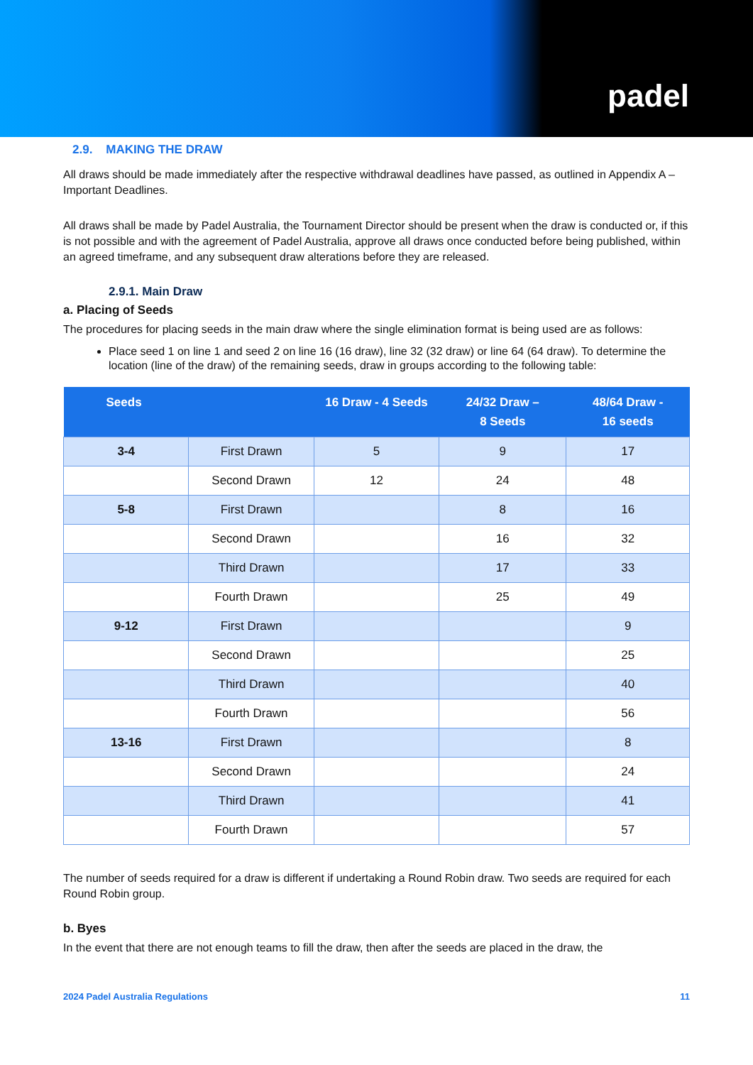padel
2.9. MAKING THE DRAW
All draws should be made immediately after the respective withdrawal deadlines have passed, as outlined in Appendix A – Important Deadlines.
All draws shall be made by Padel Australia, the Tournament Director should be present when the draw is conducted or, if this is not possible and with the agreement of Padel Australia, approve all draws once conducted before being published, within an agreed timeframe, and any subsequent draw alterations before they are released.
2.9.1. Main Draw
a. Placing of Seeds
The procedures for placing seeds in the main draw where the single elimination format is being used are as follows:
Place seed 1 on line 1 and seed 2 on line 16 (16 draw), line 32 (32 draw) or line 64 (64 draw). To determine the location (line of the draw) of the remaining seeds, draw in groups according to the following table:
| Seeds | | 16 Draw - 4 Seeds | 24/32 Draw – 8 Seeds | 48/64 Draw - 16 seeds |
| --- | --- | --- | --- | --- |
| 3-4 | First Drawn | 5 | 9 | 17 |
| | Second Drawn | 12 | 24 | 48 |
| 5-8 | First Drawn | | 8 | 16 |
| | Second Drawn | | 16 | 32 |
| | Third Drawn | | 17 | 33 |
| | Fourth Drawn | | 25 | 49 |
| 9-12 | First Drawn | | | 9 |
| | Second Drawn | | | 25 |
| | Third Drawn | | | 40 |
| | Fourth Drawn | | | 56 |
| 13-16 | First Drawn | | | 8 |
| | Second Drawn | | | 24 |
| | Third Drawn | | | 41 |
| | Fourth Drawn | | | 57 |
The number of seeds required for a draw is different if undertaking a Round Robin draw. Two seeds are required for each Round Robin group.
b. Byes
In the event that there are not enough teams to fill the draw, then after the seeds are placed in the draw, the
2024 Padel Australia Regulations 11